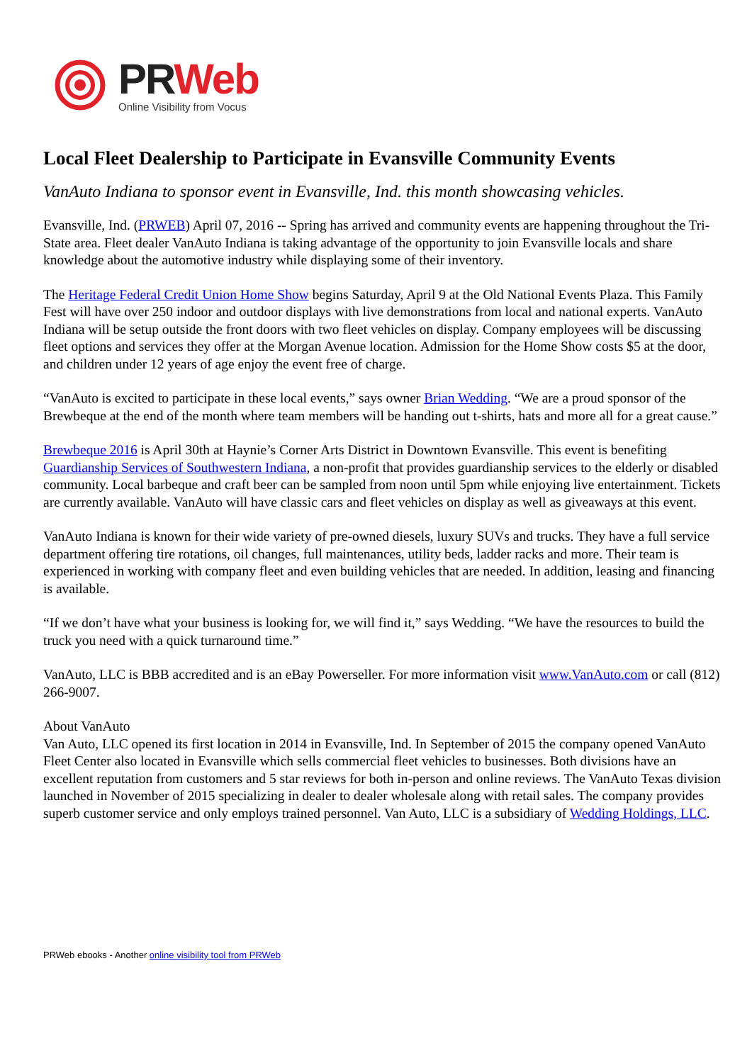PR Web
Online Visibility from Vocus
Local Fleet Dealership to Participate in Evansville Community Events
VanAuto Indiana to sponsor event in Evansville, Ind. this month showcasing vehicles.
Evansville, Ind. (PRWEB) April 07, 2016 -- Spring has arrived and community events are happening throughout the Tri-State area. Fleet dealer VanAuto Indiana is taking advantage of the opportunity to join Evansville locals and share knowledge about the automotive industry while displaying some of their inventory.
The Heritage Federal Credit Union Home Show begins Saturday, April 9 at the Old National Events Plaza. This Family Fest will have over 250 indoor and outdoor displays with live demonstrations from local and national experts. VanAuto Indiana will be setup outside the front doors with two fleet vehicles on display. Company employees will be discussing fleet options and services they offer at the Morgan Avenue location. Admission for the Home Show costs $5 at the door, and children under 12 years of age enjoy the event free of charge.
“VanAuto is excited to participate in these local events,” says owner Brian Wedding. “We are a proud sponsor of the Brewbeque at the end of the month where team members will be handing out t-shirts, hats and more all for a great cause.”
Brewbeque 2016 is April 30th at Haynie’s Corner Arts District in Downtown Evansville. This event is benefiting Guardianship Services of Southwestern Indiana, a non-profit that provides guardianship services to the elderly or disabled community. Local barbeque and craft beer can be sampled from noon until 5pm while enjoying live entertainment. Tickets are currently available. VanAuto will have classic cars and fleet vehicles on display as well as giveaways at this event.
VanAuto Indiana is known for their wide variety of pre-owned diesels, luxury SUVs and trucks. They have a full service department offering tire rotations, oil changes, full maintenances, utility beds, ladder racks and more. Their team is experienced in working with company fleet and even building vehicles that are needed. In addition, leasing and financing is available.
“If we don’t have what your business is looking for, we will find it,” says Wedding. “We have the resources to build the truck you need with a quick turnaround time.”
VanAuto, LLC is BBB accredited and is an eBay Powerseller. For more information visit www.VanAuto.com or call (812) 266-9007.
About VanAuto
Van Auto, LLC opened its first location in 2014 in Evansville, Ind. In September of 2015 the company opened VanAuto Fleet Center also located in Evansville which sells commercial fleet vehicles to businesses. Both divisions have an excellent reputation from customers and 5 star reviews for both in-person and online reviews. The VanAuto Texas division launched in November of 2015 specializing in dealer to dealer wholesale along with retail sales. The company provides superb customer service and only employs trained personnel. Van Auto, LLC is a subsidiary of Wedding Holdings, LLC.
PRWeb ebooks - Another online visibility tool from PRWeb